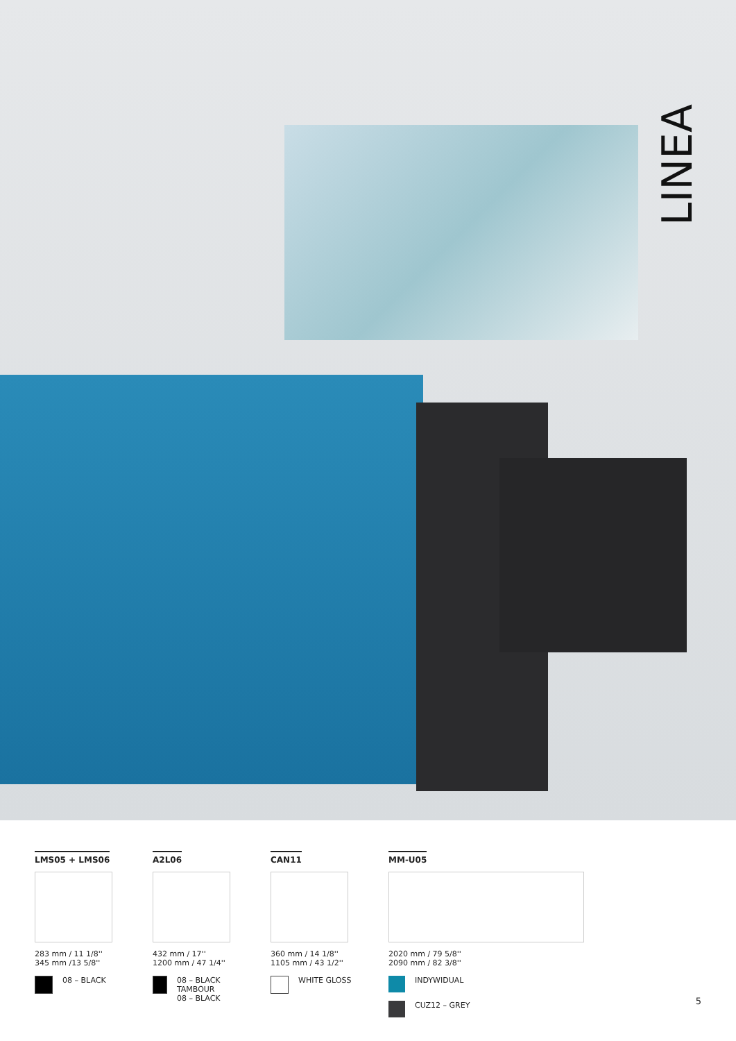LINEA
LMS05 + LMS06
283 mm / 11 1/8''
345 mm /13 5/8''
08 – BLACK
A2L06
432 mm / 17''
1200 mm / 47 1/4''
08 – BLACK TAMBOUR
08 – BLACK
CAN11
360 mm / 14 1/8''
1105 mm / 43 1/2''
WHITE GLOSS
MM-U05
2020 mm / 79 5/8''
2090 mm / 82 3/8''
INDYWIDUAL
CUZ12 – GREY
5